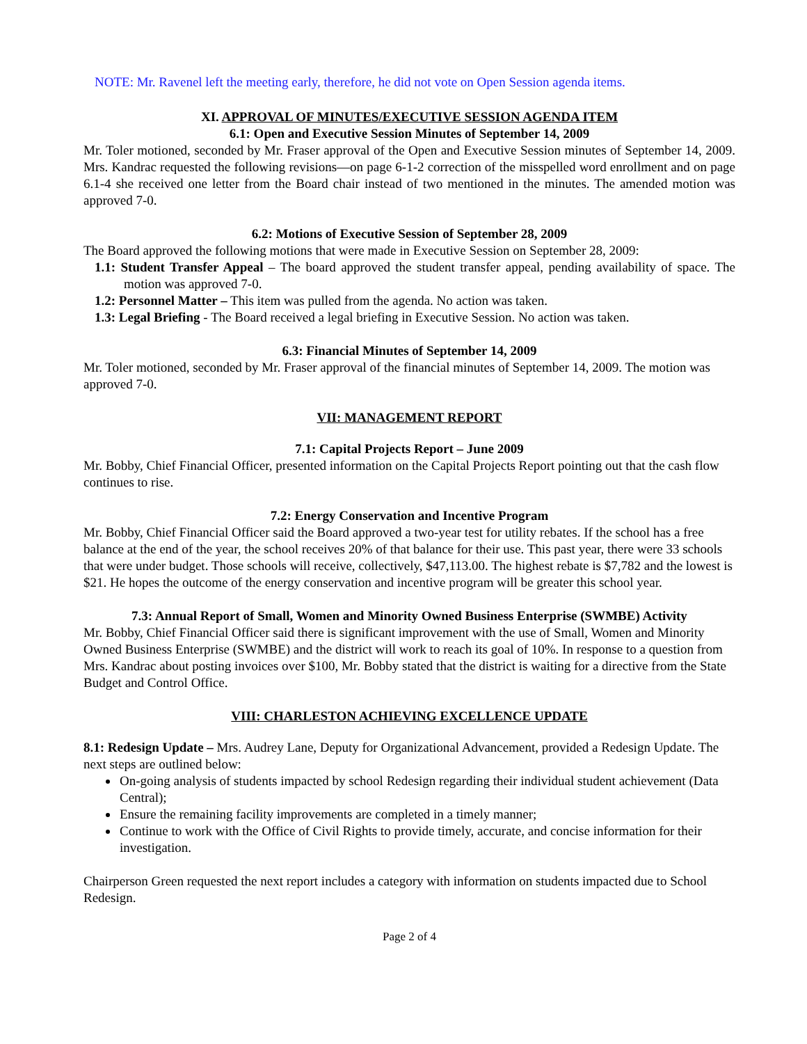NOTE: Mr. Ravenel left the meeting early, therefore, he did not vote on Open Session agenda items.
XI. APPROVAL OF MINUTES/EXECUTIVE SESSION AGENDA ITEM
6.1: Open and Executive Session Minutes of September 14, 2009
Mr. Toler motioned, seconded by Mr. Fraser approval of the Open and Executive Session minutes of September 14, 2009. Mrs. Kandrac requested the following revisions—on page 6-1-2 correction of the misspelled word enrollment and on page 6.1-4 she received one letter from the Board chair instead of two mentioned in the minutes. The amended motion was approved 7-0.
6.2: Motions of Executive Session of September 28, 2009
The Board approved the following motions that were made in Executive Session on September 28, 2009:
1.1: Student Transfer Appeal – The board approved the student transfer appeal, pending availability of space. The motion was approved 7-0.
1.2: Personnel Matter – This item was pulled from the agenda. No action was taken.
1.3: Legal Briefing - The Board received a legal briefing in Executive Session. No action was taken.
6.3: Financial Minutes of September 14, 2009
Mr. Toler motioned, seconded by Mr. Fraser approval of the financial minutes of September 14, 2009. The motion was approved 7-0.
VII: MANAGEMENT REPORT
7.1: Capital Projects Report – June 2009
Mr. Bobby, Chief Financial Officer, presented information on the Capital Projects Report pointing out that the cash flow continues to rise.
7.2: Energy Conservation and Incentive Program
Mr. Bobby, Chief Financial Officer said the Board approved a two-year test for utility rebates. If the school has a free balance at the end of the year, the school receives 20% of that balance for their use. This past year, there were 33 schools that were under budget. Those schools will receive, collectively, $47,113.00. The highest rebate is $7,782 and the lowest is $21. He hopes the outcome of the energy conservation and incentive program will be greater this school year.
7.3: Annual Report of Small, Women and Minority Owned Business Enterprise (SWMBE) Activity
Mr. Bobby, Chief Financial Officer said there is significant improvement with the use of Small, Women and Minority Owned Business Enterprise (SWMBE) and the district will work to reach its goal of 10%. In response to a question from Mrs. Kandrac about posting invoices over $100, Mr. Bobby stated that the district is waiting for a directive from the State Budget and Control Office.
VIII: CHARLESTON ACHIEVING EXCELLENCE UPDATE
8.1: Redesign Update – Mrs. Audrey Lane, Deputy for Organizational Advancement, provided a Redesign Update. The next steps are outlined below:
On-going analysis of students impacted by school Redesign regarding their individual student achievement (Data Central);
Ensure the remaining facility improvements are completed in a timely manner;
Continue to work with the Office of Civil Rights to provide timely, accurate, and concise information for their investigation.
Chairperson Green requested the next report includes a category with information on students impacted due to School Redesign.
Page 2 of 4